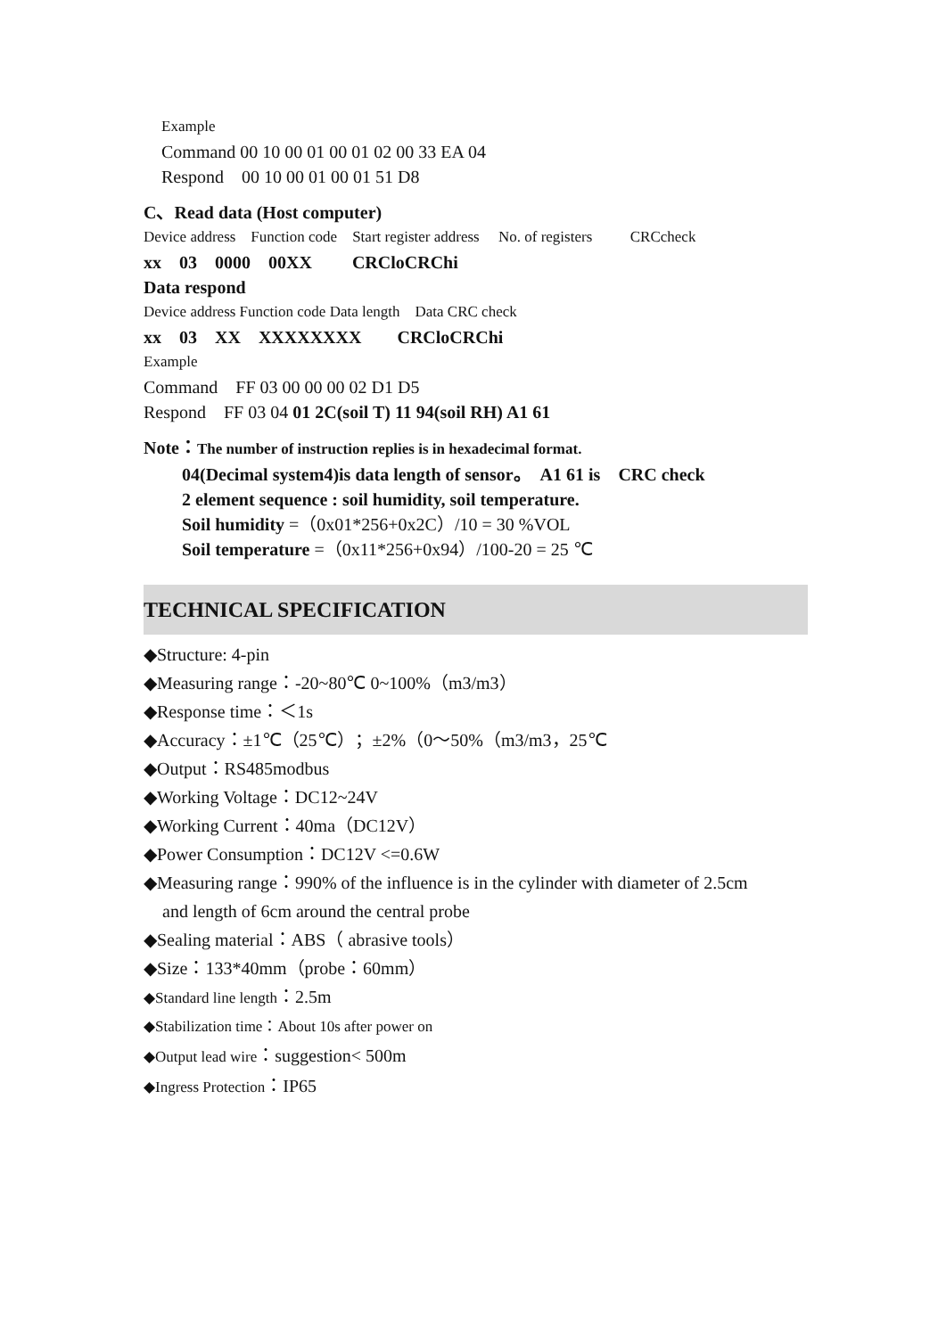Example
Command 00 10 00 01 00 01 02 00 33 EA 04
Respond 00 10 00 01 00 01 51 D8
C、Read data (Host computer)
Device address Function code Start register address No. of registers CRCcheck
xx 03 0000 00XX CRCloCRChi
Data respond
Device address Function code Data length Data CRC check
xx 03 XX XXXXXXXX CRCloCRChi
Example
Command FF 03 00 00 00 02 D1 D5
Respond FF 03 04 01 2C(soil T) 11 94(soil RH) A1 61
Note：The number of instruction replies is in hexadecimal format.
04(Decimal system4)is data length of sensor。 A1 61 is CRC check
2 element sequence : soil humidity, soil temperature.
Soil humidity =（0x01*256+0x2C）/10 = 30 %VOL
Soil temperature =（0x11*256+0x94）/100-20 = 25 ℃
TECHNICAL SPECIFICATION
◆Structure: 4-pin
◆Measuring range：-20~80℃ 0~100%（m3/m3）
◆Response time：＜1s
◆Accuracy：±1℃（25℃）；±2%（0～50%（m3/m3，25℃
◆Output：RS485modbus
◆Working Voltage：DC12~24V
◆Working Current：40ma（DC12V）
◆Power Consumption：DC12V <=0.6W
◆Measuring range：990% of the influence is in the cylinder with diameter of 2.5cm
and length of 6cm around the central probe
◆Sealing material：ABS（ abrasive tools）
◆Size：133*40mm（probe：60mm）
◆Standard line length：2.5m
◆Stabilization time：About 10s after power on
◆Output lead wire：suggestion< 500m
◆Ingress Protection：IP65